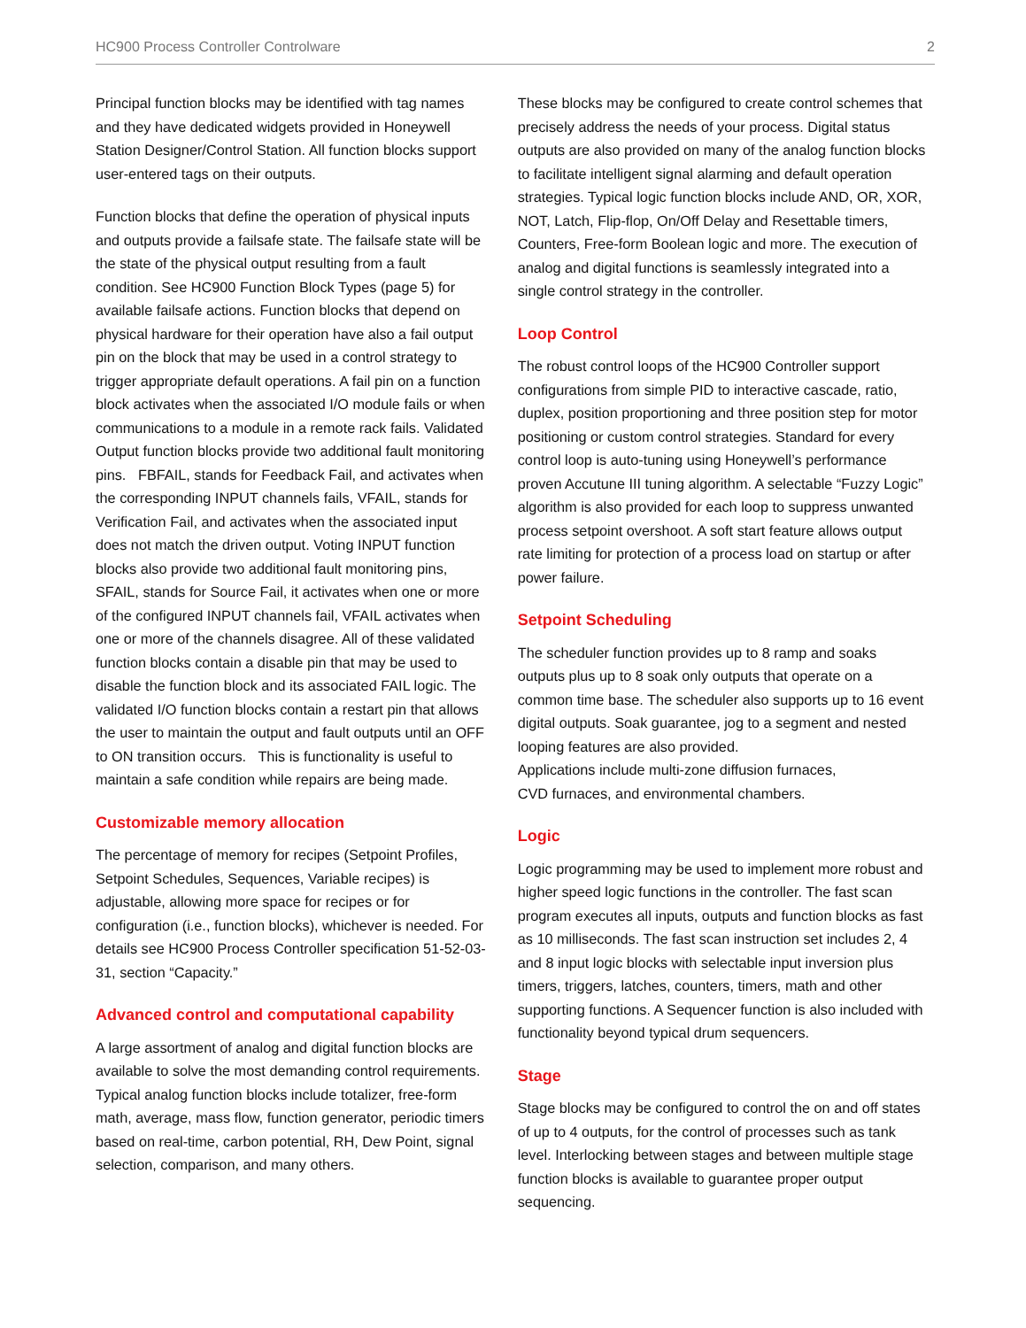HC900 Process Controller Controlware 2
Principal function blocks may be identified with tag names and they have dedicated widgets provided in Honeywell Station Designer/Control Station. All function blocks support user-entered tags on their outputs.
Function blocks that define the operation of physical inputs and outputs provide a failsafe state. The failsafe state will be the state of the physical output resulting from a fault condition. See HC900 Function Block Types (page 5) for available failsafe actions. Function blocks that depend on physical hardware for their operation have also a fail output pin on the block that may be used in a control strategy to trigger appropriate default operations. A fail pin on a function block activates when the associated I/O module fails or when communications to a module in a remote rack fails. Validated Output function blocks provide two additional fault monitoring pins. FBFAIL, stands for Feedback Fail, and activates when the corresponding INPUT channels fails, VFAIL, stands for Verification Fail, and activates when the associated input does not match the driven output. Voting INPUT function blocks also provide two additional fault monitoring pins, SFAIL, stands for Source Fail, it activates when one or more of the configured INPUT channels fail, VFAIL activates when one or more of the channels disagree. All of these validated function blocks contain a disable pin that may be used to disable the function block and its associated FAIL logic. The validated I/O function blocks contain a restart pin that allows the user to maintain the output and fault outputs until an OFF to ON transition occurs. This is functionality is useful to maintain a safe condition while repairs are being made.
Customizable memory allocation
The percentage of memory for recipes (Setpoint Profiles, Setpoint Schedules, Sequences, Variable recipes) is adjustable, allowing more space for recipes or for configuration (i.e., function blocks), whichever is needed. For details see HC900 Process Controller specification 51-52-03-31, section “Capacity.”
Advanced control and computational capability
A large assortment of analog and digital function blocks are available to solve the most demanding control requirements. Typical analog function blocks include totalizer, free-form math, average, mass flow, function generator, periodic timers based on real-time, carbon potential, RH, Dew Point, signal selection, comparison, and many others.
These blocks may be configured to create control schemes that precisely address the needs of your process. Digital status outputs are also provided on many of the analog function blocks to facilitate intelligent signal alarming and default operation strategies. Typical logic function blocks include AND, OR, XOR, NOT, Latch, Flip-flop, On/Off Delay and Resettable timers, Counters, Free-form Boolean logic and more. The execution of analog and digital functions is seamlessly integrated into a single control strategy in the controller.
Loop Control
The robust control loops of the HC900 Controller support configurations from simple PID to interactive cascade, ratio, duplex, position proportioning and three position step for motor positioning or custom control strategies. Standard for every control loop is auto-tuning using Honeywell’s performance proven Accutune III tuning algorithm. A selectable “Fuzzy Logic” algorithm is also provided for each loop to suppress unwanted process setpoint overshoot. A soft start feature allows output rate limiting for protection of a process load on startup or after power failure.
Setpoint Scheduling
The scheduler function provides up to 8 ramp and soaks outputs plus up to 8 soak only outputs that operate on a common time base. The scheduler also supports up to 16 event digital outputs. Soak guarantee, jog to a segment and nested looping features are also provided.
Applications include multi-zone diffusion furnaces,
CVD furnaces, and environmental chambers.
Logic
Logic programming may be used to implement more robust and higher speed logic functions in the controller. The fast scan program executes all inputs, outputs and function blocks as fast as 10 milliseconds. The fast scan instruction set includes 2, 4 and 8 input logic blocks with selectable input inversion plus timers, triggers, latches, counters, timers, math and other supporting functions. A Sequencer function is also included with functionality beyond typical drum sequencers.
Stage
Stage blocks may be configured to control the on and off states of up to 4 outputs, for the control of processes such as tank level. Interlocking between stages and between multiple stage function blocks is available to guarantee proper output sequencing.